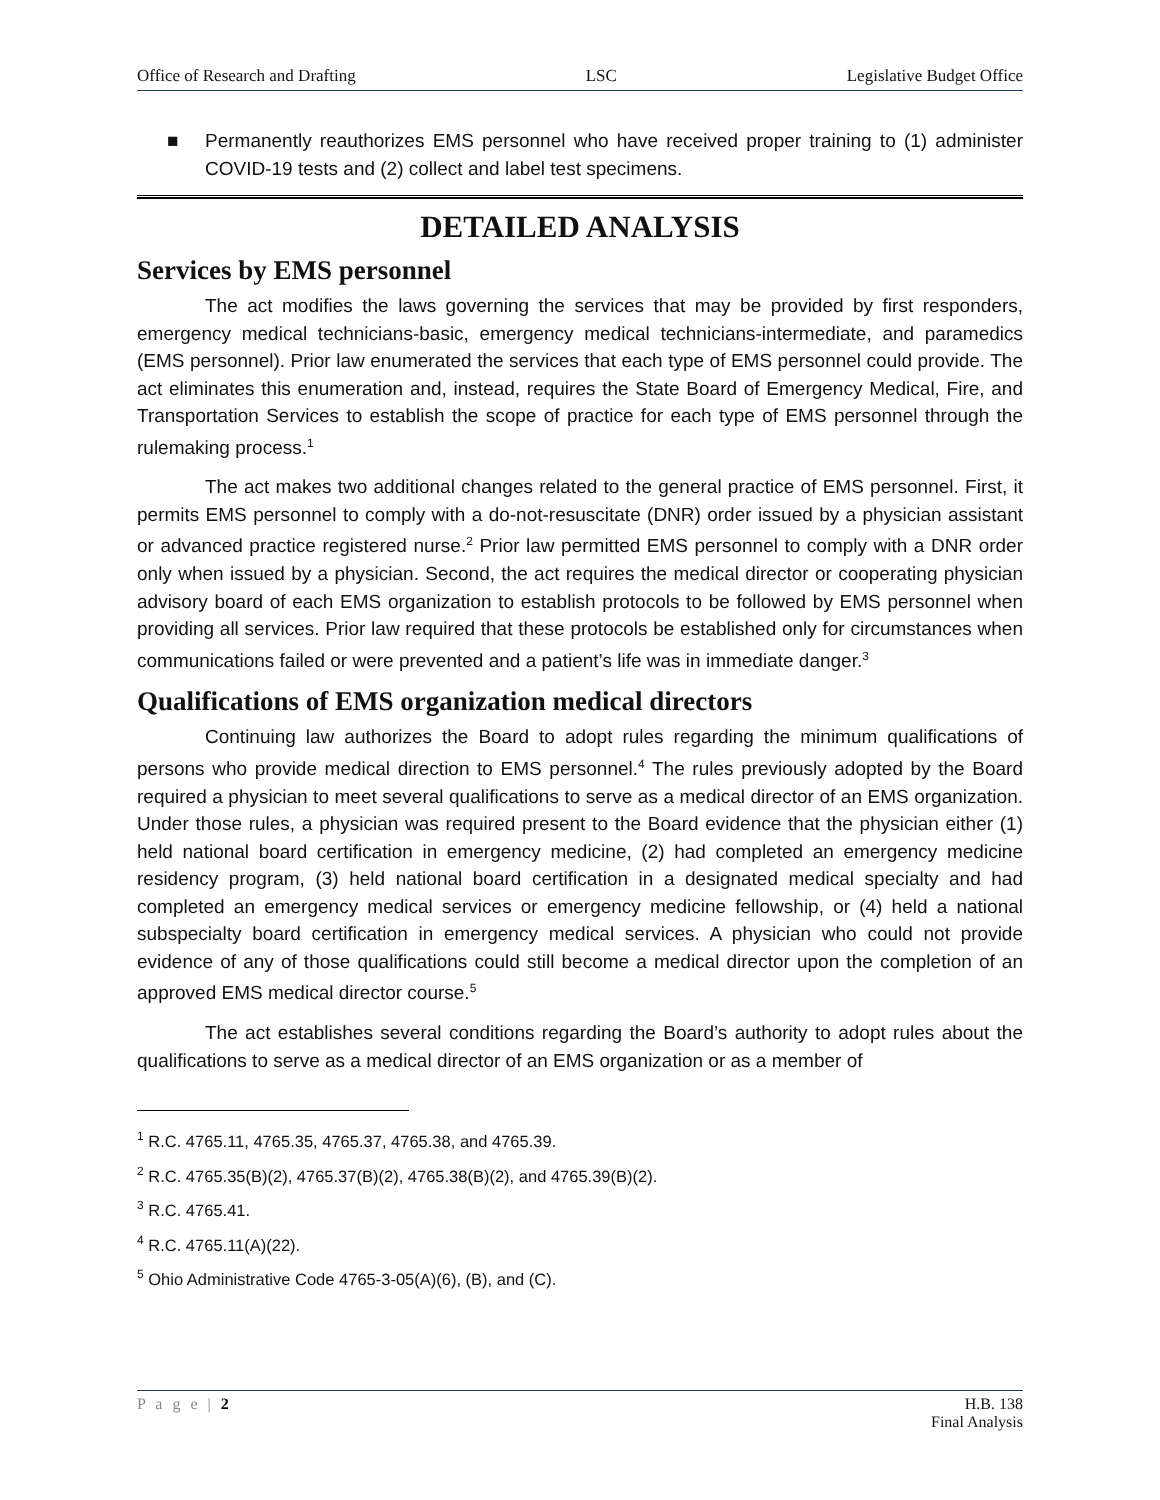Office of Research and Drafting LSC Legislative Budget Office
■ Permanently reauthorizes EMS personnel who have received proper training to (1) administer COVID-19 tests and (2) collect and label test specimens.
DETAILED ANALYSIS
Services by EMS personnel
The act modifies the laws governing the services that may be provided by first responders, emergency medical technicians-basic, emergency medical technicians-intermediate, and paramedics (EMS personnel). Prior law enumerated the services that each type of EMS personnel could provide. The act eliminates this enumeration and, instead, requires the State Board of Emergency Medical, Fire, and Transportation Services to establish the scope of practice for each type of EMS personnel through the rulemaking process.<sup>1</sup>
The act makes two additional changes related to the general practice of EMS personnel. First, it permits EMS personnel to comply with a do-not-resuscitate (DNR) order issued by a physician assistant or advanced practice registered nurse.<sup>2</sup> Prior law permitted EMS personnel to comply with a DNR order only when issued by a physician. Second, the act requires the medical director or cooperating physician advisory board of each EMS organization to establish protocols to be followed by EMS personnel when providing all services. Prior law required that these protocols be established only for circumstances when communications failed or were prevented and a patient’s life was in immediate danger.<sup>3</sup>
Qualifications of EMS organization medical directors
Continuing law authorizes the Board to adopt rules regarding the minimum qualifications of persons who provide medical direction to EMS personnel.<sup>4</sup> The rules previously adopted by the Board required a physician to meet several qualifications to serve as a medical director of an EMS organization. Under those rules, a physician was required present to the Board evidence that the physician either (1) held national board certification in emergency medicine, (2) had completed an emergency medicine residency program, (3) held national board certification in a designated medical specialty and had completed an emergency medical services or emergency medicine fellowship, or (4) held a national subspecialty board certification in emergency medical services. A physician who could not provide evidence of any of those qualifications could still become a medical director upon the completion of an approved EMS medical director course.<sup>5</sup>
The act establishes several conditions regarding the Board’s authority to adopt rules about the qualifications to serve as a medical director of an EMS organization or as a member of
<sup>1</sup> R.C. 4765.11, 4765.35, 4765.37, 4765.38, and 4765.39.
<sup>2</sup> R.C. 4765.35(B)(2), 4765.37(B)(2), 4765.38(B)(2), and 4765.39(B)(2).
<sup>3</sup> R.C. 4765.41.
<sup>4</sup> R.C. 4765.11(A)(22).
<sup>5</sup> Ohio Administrative Code 4765-3-05(A)(6), (B), and (C).
P a g e | 2 H.B. 138
Final Analysis